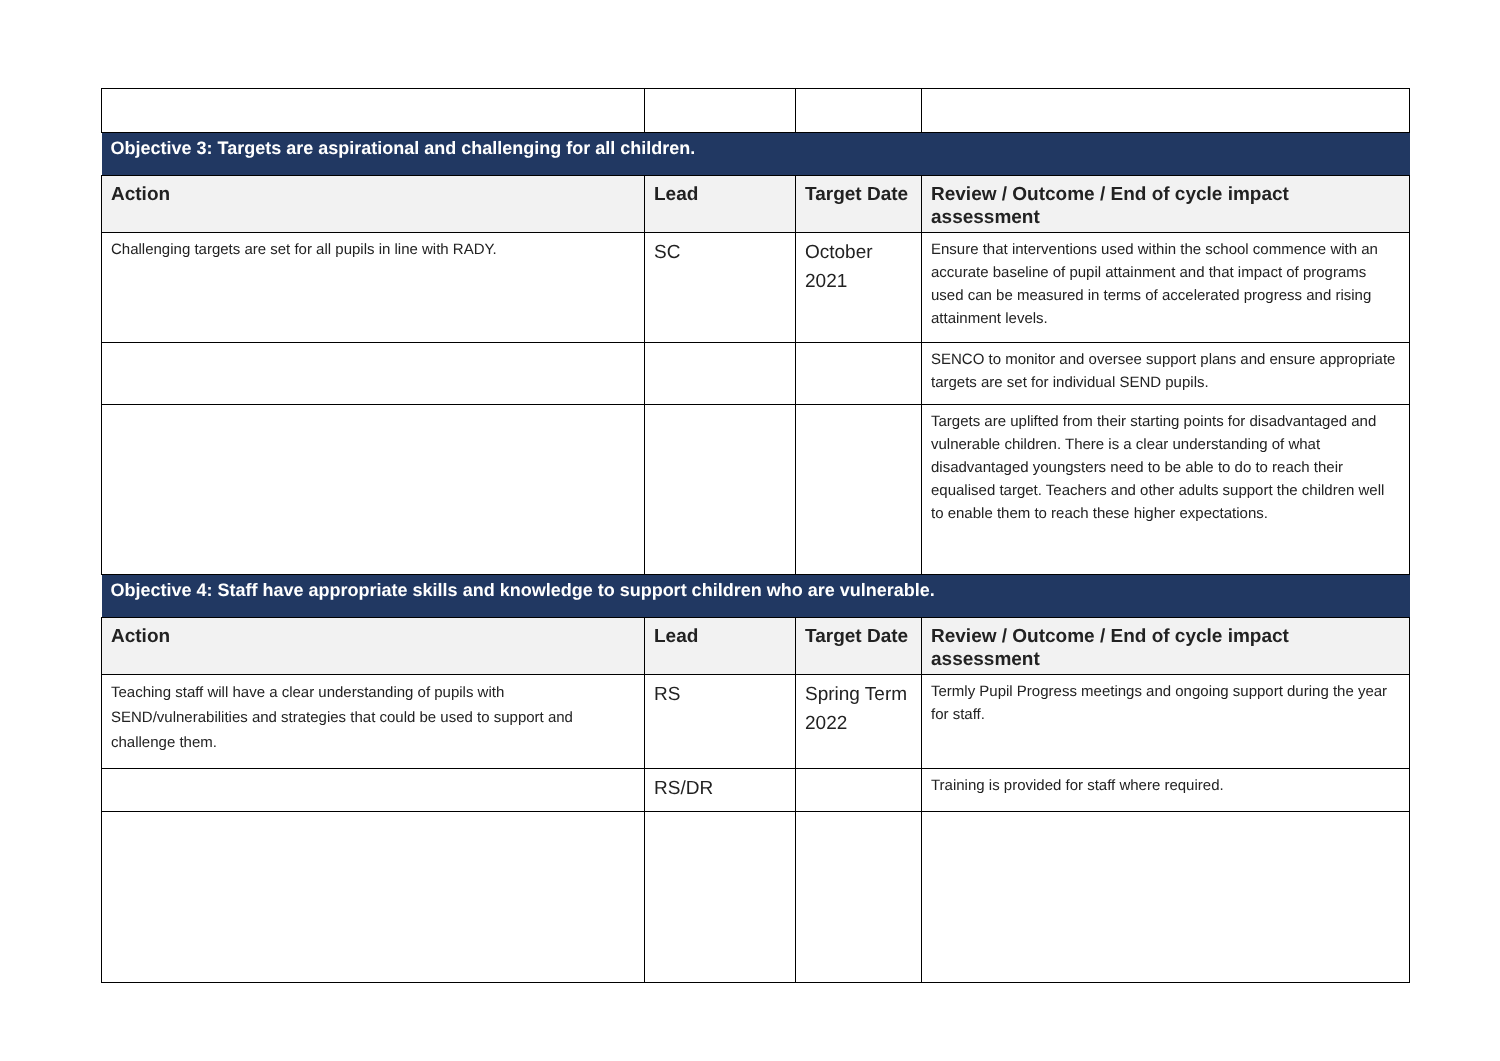| Objective 3: Targets are aspirational and challenging for all children. | | | |
| Action | Lead | Target Date | Review / Outcome / End of cycle impact assessment |
| Challenging targets are set for all pupils in line with RADY. | SC | October 2021 | Ensure that interventions used within the school commence with an accurate baseline of pupil attainment and that impact of programs used can be measured in terms of accelerated progress and rising attainment levels. |
| | | | SENCO to monitor and oversee support plans and ensure appropriate targets are set for individual SEND pupils. |
| | | | Targets are uplifted from their starting points for disadvantaged and vulnerable children. There is a clear understanding of what disadvantaged youngsters need to be able to do to reach their equalised target. Teachers and other adults support the children well to enable them to reach these higher expectations. |
| Objective 4: Staff have appropriate skills and knowledge to support children who are vulnerable. | | | |
| Action | Lead | Target Date | Review / Outcome / End of cycle impact assessment |
| Teaching staff will have a clear understanding of pupils with SEND/vulnerabilities and strategies that could be used to support and challenge them. | RS | Spring Term 2022 | Termly Pupil Progress meetings and ongoing support during the year for staff. |
| | RS/DR | | Training is provided for staff where required. |